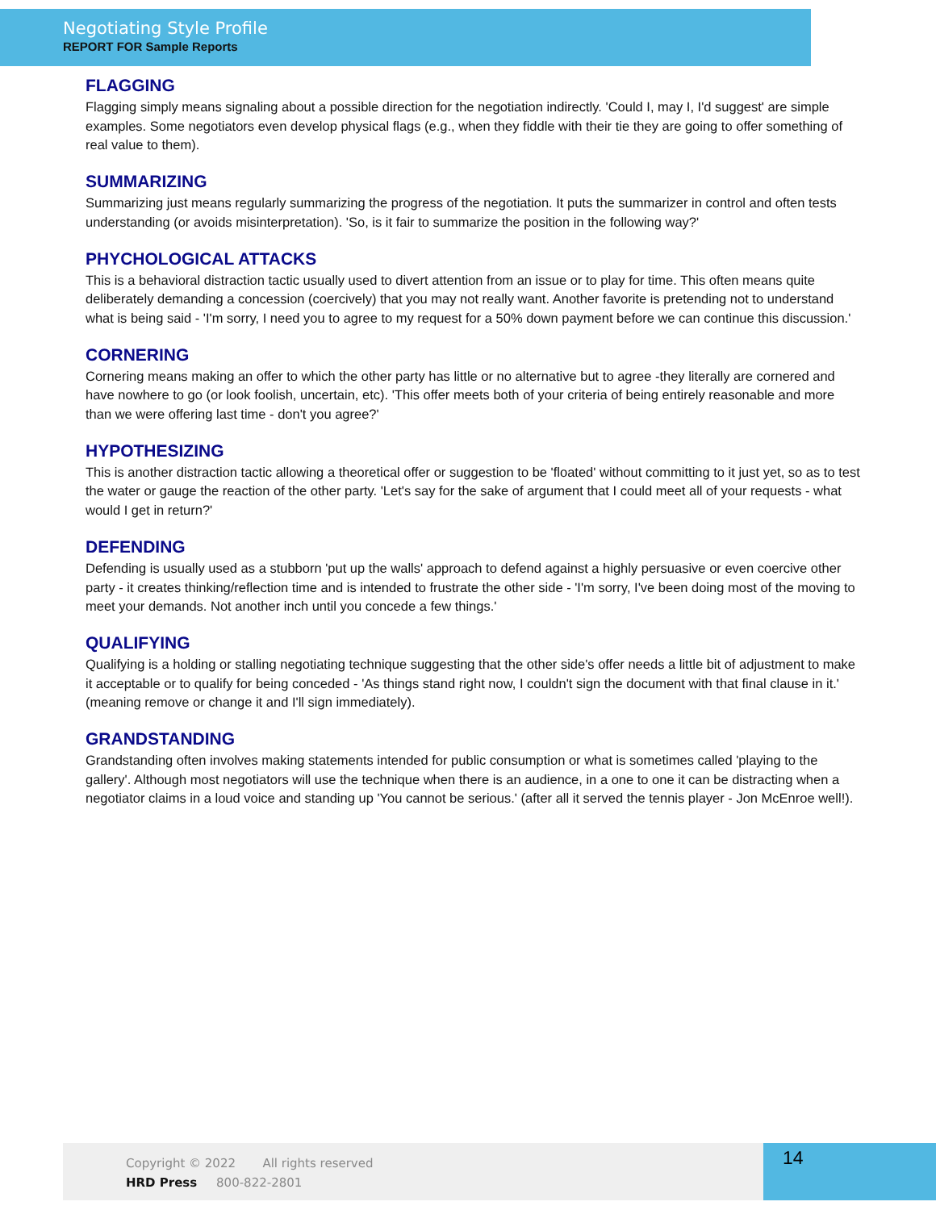Negotiating Style Profile
REPORT FOR Sample Reports
FLAGGING
Flagging simply means signaling about a possible direction for the negotiation indirectly. 'Could I, may I, I'd suggest' are simple examples. Some negotiators even develop physical flags (e.g., when they fiddle with their tie they are going to offer something of real value to them).
SUMMARIZING
Summarizing just means regularly summarizing the progress of the negotiation. It puts the summarizer in control and often tests understanding (or avoids misinterpretation). 'So, is it fair to summarize the position in the following way?'
PHYCHOLOGICAL ATTACKS
This is a behavioral distraction tactic usually used to divert attention from an issue or to play for time. This often means quite deliberately demanding a concession (coercively) that you may not really want. Another favorite is pretending not to understand what is being said - 'I'm sorry, I need you to agree to my request for a 50% down payment before we can continue this discussion.'
CORNERING
Cornering means making an offer to which the other party has little or no alternative but to agree -they literally are cornered and have nowhere to go (or look foolish, uncertain, etc). 'This offer meets both of your criteria of being entirely reasonable and more than we were offering last time - don't you agree?'
HYPOTHESIZING
This is another distraction tactic allowing a theoretical offer or suggestion to be 'floated' without committing to it just yet, so as to test the water or gauge the reaction of the other party. 'Let's say for the sake of argument that I could meet all of your requests - what would I get in return?'
DEFENDING
Defending is usually used as a stubborn 'put up the walls' approach to defend against a highly persuasive or even coercive other party - it creates thinking/reflection time and is intended to frustrate the other side - 'I'm sorry, I've been doing most of the moving to meet your demands. Not another inch until you concede a few things.'
QUALIFYING
Qualifying is a holding or stalling negotiating technique suggesting that the other side's offer needs a little bit of adjustment to make it acceptable or to qualify for being conceded - 'As things stand right now, I couldn't sign the document with that final clause in it.' (meaning remove or change it and I'll sign immediately).
GRANDSTANDING
Grandstanding often involves making statements intended for public consumption or what is sometimes called 'playing to the gallery'. Although most negotiators will use the technique when there is an audience, in a one to one it can be distracting when a negotiator claims in a loud voice and standing up 'You cannot be serious.' (after all it served the tennis player - Jon McEnroe well!).
Copyright © 2022 All rights reserved
HRD Press 800-822-2801
14